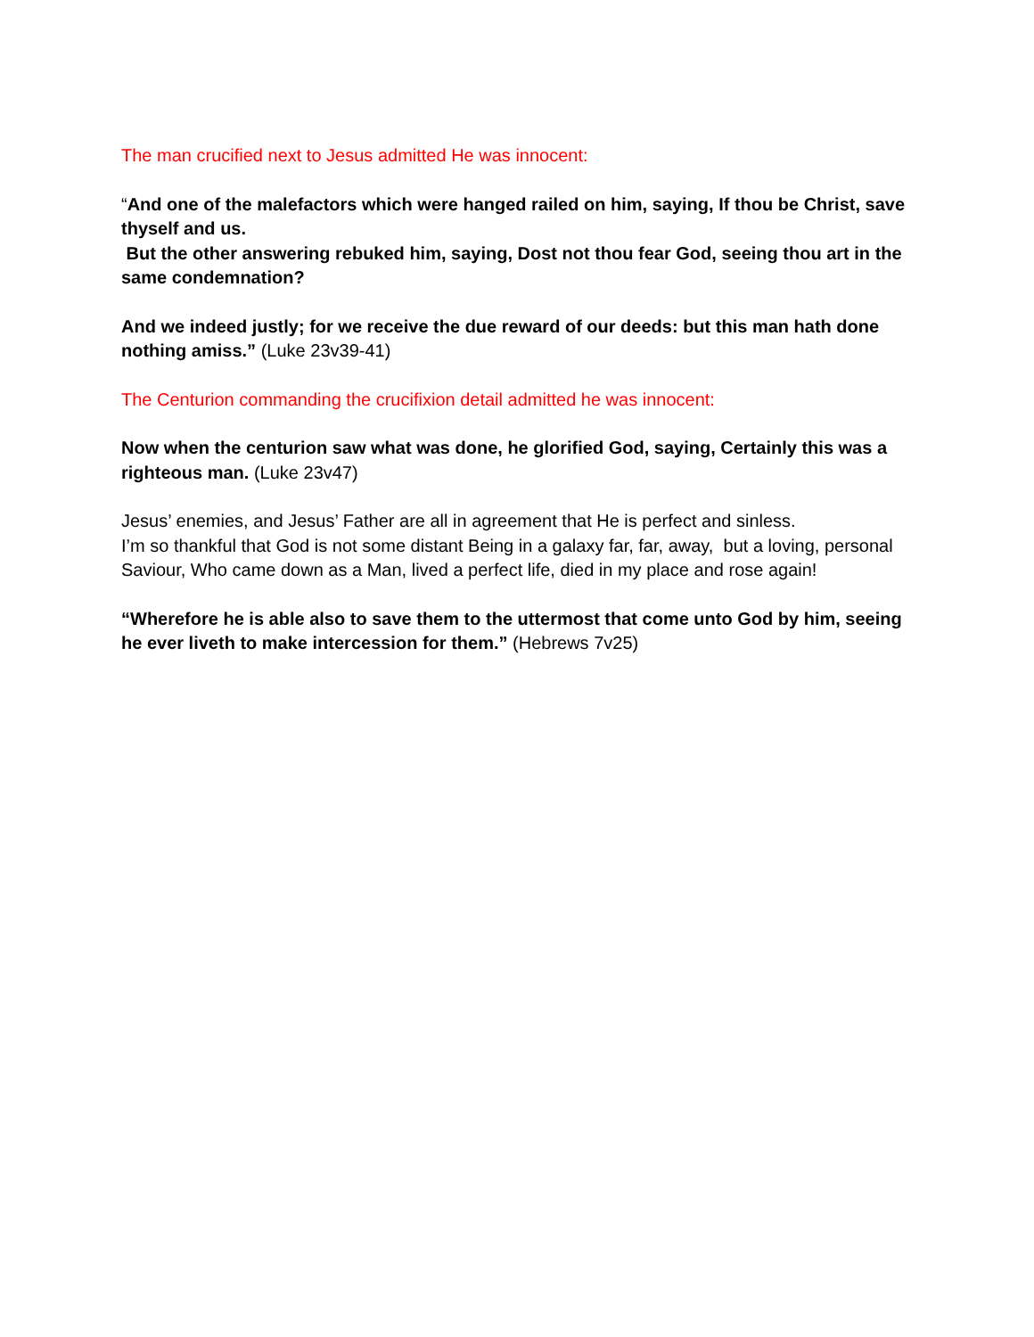The man crucified next to Jesus admitted He was innocent:
“And one of the malefactors which were hanged railed on him, saying, If thou be Christ, save thyself and us.
But the other answering rebuked him, saying, Dost not thou fear God, seeing thou art in the same condemnation?
And we indeed justly; for we receive the due reward of our deeds: but this man hath done nothing amiss.” (Luke 23v39-41)
The Centurion commanding the crucifixion detail admitted he was innocent:
Now when the centurion saw what was done, he glorified God, saying, Certainly this was a righteous man. (Luke 23v47)
Jesus’ enemies, and Jesus’ Father are all in agreement that He is perfect and sinless.
I’m so thankful that God is not some distant Being in a galaxy far, far, away, but a loving, personal Saviour, Who came down as a Man, lived a perfect life, died in my place and rose again!
“Wherefore he is able also to save them to the uttermost that come unto God by him, seeing he ever liveth to make intercession for them.” (Hebrews 7v25)